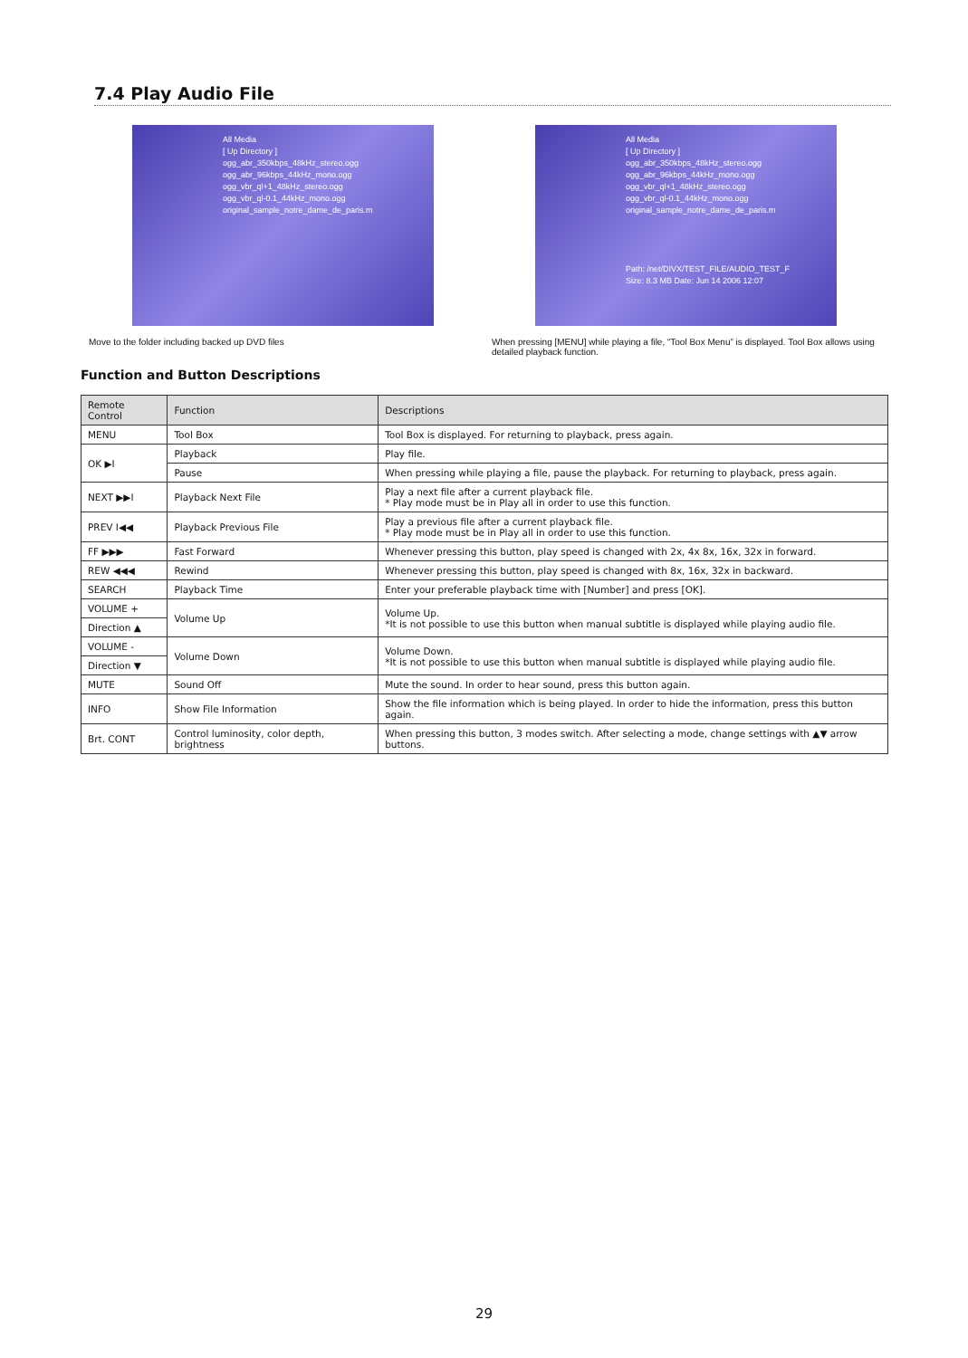7.4 Play Audio File
All Media
[ Up Directory ]
ogg_abr_350kbps_48kHz_stereo.ogg
ogg_abr_96kbps_44kHz_mono.ogg
ogg_vbr_ql+1_48kHz_stereo.ogg
ogg_vbr_ql-0.1_44kHz_mono.ogg
original_sample_notre_dame_de_paris.m
Move to the folder including backed up DVD files
All Media
[ Up Directory ]
ogg_abr_350kbps_48kHz_stereo.ogg
ogg_abr_96kbps_44kHz_mono.ogg
ogg_vbr_ql+1_48kHz_stereo.ogg
ogg_vbr_ql-0.1_44kHz_mono.ogg
original_sample_notre_dame_de_paris.m
Path: /net/DIVX/TEST_FILE/AUDIO_TEST_F
Size: 8.3 MB Date: Jun 14 2006 12:07
When pressing [MENU] while playing a file, “Tool Box Menu” is displayed. Tool Box allows using detailed playback function.
Function and Button Descriptions
| Remote Control | Function | Descriptions |
| --- | --- | --- |
| MENU | Tool Box | Tool Box is displayed. For returning to playback, press again. |
| OK ▶I | Playback | Play file. |
| | Pause | When pressing while playing a file, pause the playback. For returning to playback, press again. |
| NEXT ▶▶I | Playback Next File | Play a next file after a current playback file. * Play mode must be in Play all in order to use this function. |
| PREV I◀◀ | Playback Previous File | Play a previous file after a current playback file. * Play mode must be in Play all in order to use this function. |
| FF ▶▶▶ | Fast Forward | Whenever pressing this button, play speed is changed with 2x, 4x 8x, 16x, 32x in forward. |
| REW ◀◀◀ | Rewind | Whenever pressing this button, play speed is changed with 8x, 16x, 32x in backward. |
| SEARCH | Playback Time | Enter your preferable playback time with [Number] and press [OK]. |
| VOLUME + | Volume Up | Volume Up. *It is not possible to use this button when manual subtitle is displayed while playing audio file. |
| Direction ▲ | | |
| VOLUME - | Volume Down | Volume Down. *It is not possible to use this button when manual subtitle is displayed while playing audio file. |
| Direction ▼ | | |
| MUTE | Sound Off | Mute the sound. In order to hear sound, press this button again. |
| INFO | Show File Information | Show the file information which is being played. In order to hide the information, press this button again. |
| Brt. CONT | Control luminosity, color depth, brightness | When pressing this button, 3 modes switch. After selecting a mode, change settings with ▲▼ arrow buttons. |
29